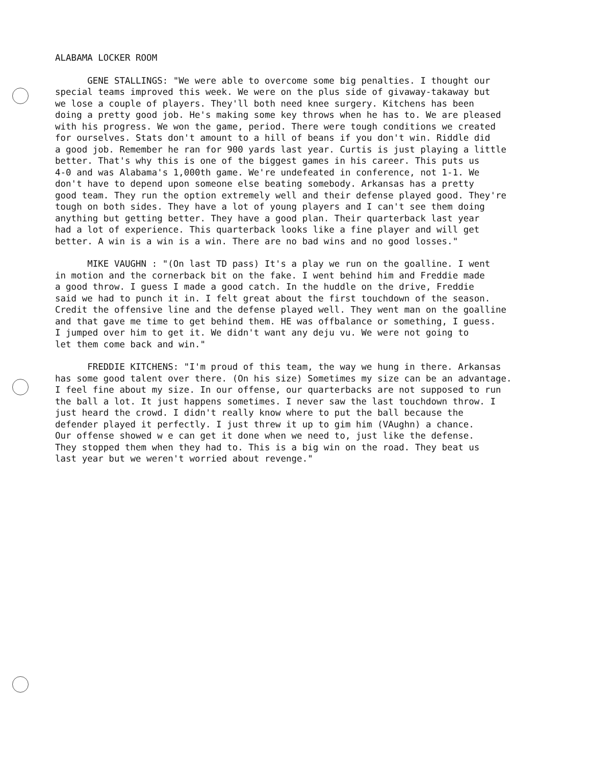ALABAMA LOCKER ROOM
GENE STALLINGS: "We were able to overcome some big penalties. I thought our special teams improved this week. We were on the plus side of givaway-takaway but we lose a couple of players. They'll both need knee surgery. Kitchens has been doing a pretty good job. He's making some key throws when he has to. We are pleased with his progress. We won the game, period. There were tough conditions we created for ourselves. Stats don't amount to a hill of beans if you don't win. Riddle did a good job. Remember he ran for 900 yards last year. Curtis is just playing a little better. That's why this is one of the biggest games in his career. This puts us 4-0 and was Alabama's 1,000th game. We're undefeated in conference, not 1-1. We don't have to depend upon someone else beating somebody. Arkansas has a pretty good team. They run the option extremely well and their defense played good. They're tough on both sides. They have a lot of young players and I can't see them doing anything but getting better. They have a good plan. Their quarterback last year had a lot of experience. This quarterback looks like a fine player and will get better. A win is a win is a win. There are no bad wins and no good losses."
MIKE VAUGHN : "(On last TD pass) It's a play we run on the goalline. I went in motion and the cornerback bit on the fake. I went behind him and Freddie made a good throw. I guess I made a good catch. In the huddle on the drive, Freddie said we had to punch it in. I felt great about the first touchdown of the season. Credit the offensive line and the defense played well. They went man on the goalline and that gave me time to get behind them. HE was offbalance or something, I guess. I jumped over him to get it. We didn't want any deju vu. We were not going to let them come back and win."
FREDDIE KITCHENS: "I'm proud of this team, the way we hung in there. Arkansas has some good talent over there. (On his size) Sometimes my size can be an advantage. I feel fine about my size. In our offense, our quarterbacks are not supposed to run the ball a lot. It just happens sometimes. I never saw the last touchdown throw. I just heard the crowd. I didn't really know where to put the ball because the defender played it perfectly. I just threw it up to gim him (VAughn) a chance. Our offense showed w e can get it done when we need to, just like the defense. They stopped them when they had to. This is a big win on the road. They beat us last year but we weren't worried about revenge."